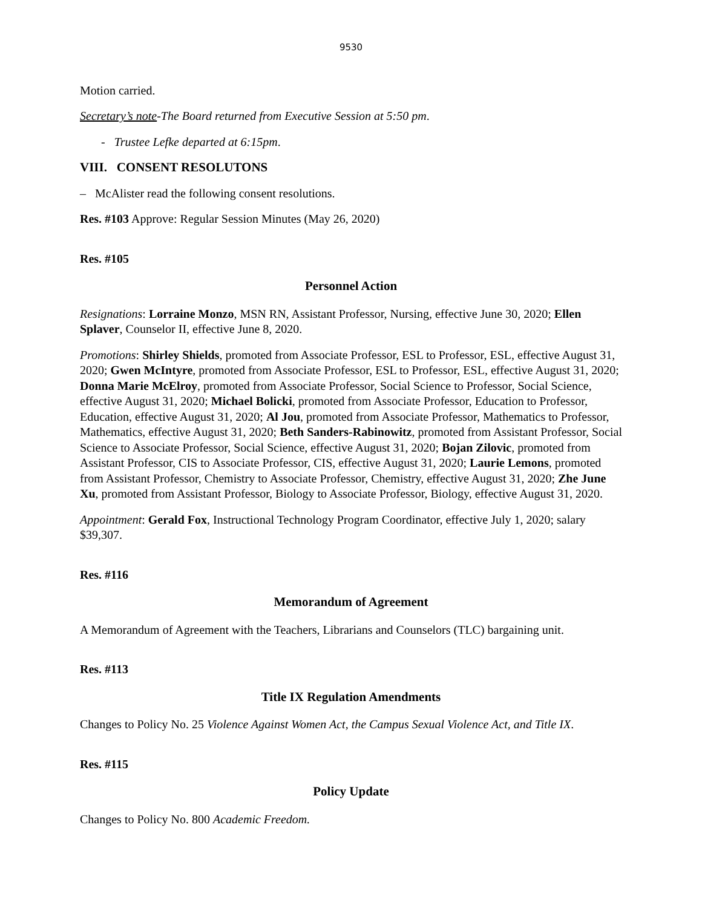9530
Motion carried.
Secretary’s note-The Board returned from Executive Session at 5:50 pm.
- Trustee Lefke departed at 6:15pm.
VIII. CONSENT RESOLUTONS
– McAlister read the following consent resolutions.
Res. #103 Approve: Regular Session Minutes (May 26, 2020)
Res. #105
Personnel Action
Resignations: Lorraine Monzo, MSN RN, Assistant Professor, Nursing, effective June 30, 2020; Ellen Splaver, Counselor II, effective June 8, 2020.
Promotions: Shirley Shields, promoted from Associate Professor, ESL to Professor, ESL, effective August 31, 2020; Gwen McIntyre, promoted from Associate Professor, ESL to Professor, ESL, effective August 31, 2020; Donna Marie McElroy, promoted from Associate Professor, Social Science to Professor, Social Science, effective August 31, 2020; Michael Bolicki, promoted from Associate Professor, Education to Professor, Education, effective August 31, 2020; Al Jou, promoted from Associate Professor, Mathematics to Professor, Mathematics, effective August 31, 2020; Beth Sanders-Rabinowitz, promoted from Assistant Professor, Social Science to Associate Professor, Social Science, effective August 31, 2020; Bojan Zilovic, promoted from Assistant Professor, CIS to Associate Professor, CIS, effective August 31, 2020; Laurie Lemons, promoted from Assistant Professor, Chemistry to Associate Professor, Chemistry, effective August 31, 2020; Zhe June Xu, promoted from Assistant Professor, Biology to Associate Professor, Biology, effective August 31, 2020.
Appointment: Gerald Fox, Instructional Technology Program Coordinator, effective July 1, 2020; salary $39,307.
Res. #116
Memorandum of Agreement
A Memorandum of Agreement with the Teachers, Librarians and Counselors (TLC) bargaining unit.
Res. #113
Title IX Regulation Amendments
Changes to Policy No. 25 Violence Against Women Act, the Campus Sexual Violence Act, and Title IX.
Res. #115
Policy Update
Changes to Policy No. 800 Academic Freedom.